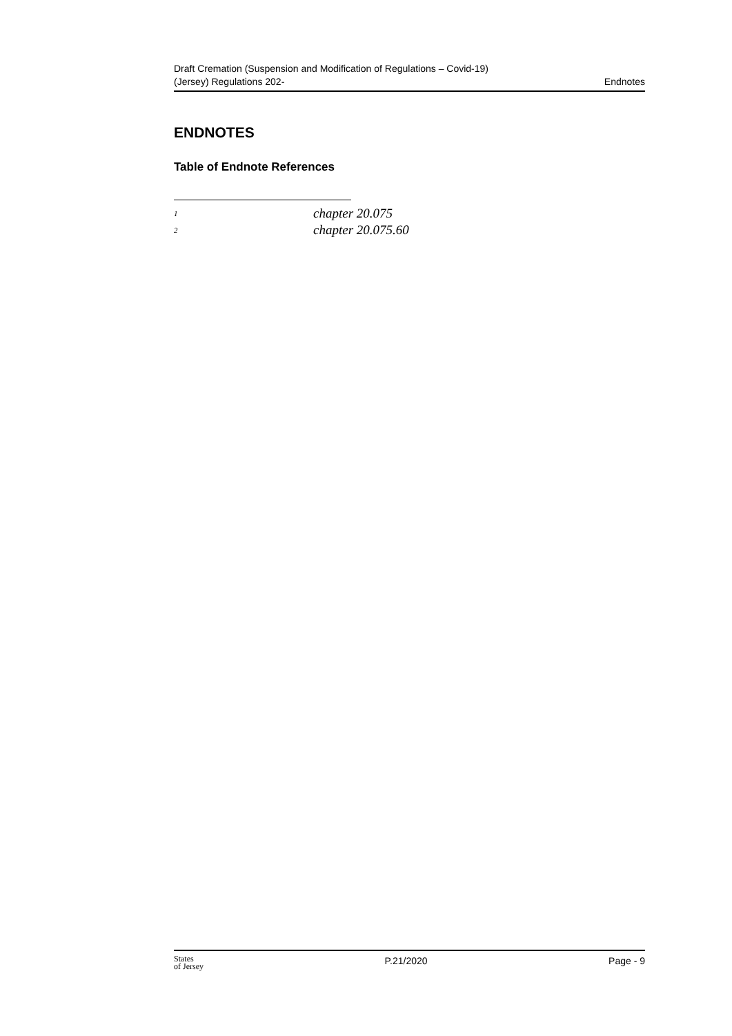Draft Cremation (Suspension and Modification of Regulations – Covid-19)
(Jersey) Regulations 202-
Endnotes
ENDNOTES
Table of Endnote References
<sup>1</sup> chapter 20.075
<sup>2</sup> chapter 20.075.60
States
of Jersey
P.21/2020 Page - 9